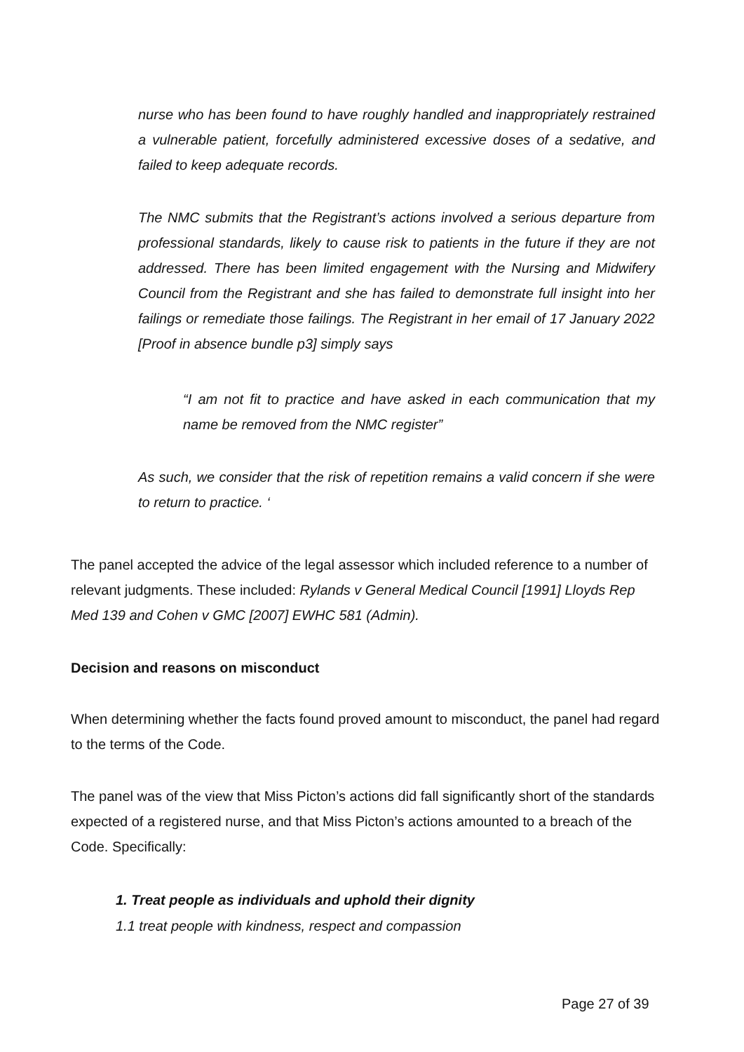nurse who has been found to have roughly handled and inappropriately restrained a vulnerable patient, forcefully administered excessive doses of a sedative, and failed to keep adequate records.
The NMC submits that the Registrant’s actions involved a serious departure from professional standards, likely to cause risk to patients in the future if they are not addressed. There has been limited engagement with the Nursing and Midwifery Council from the Registrant and she has failed to demonstrate full insight into her failings or remediate those failings. The Registrant in her email of 17 January 2022 [Proof in absence bundle p3] simply says
“I am not fit to practice and have asked in each communication that my name be removed from the NMC register”
As such, we consider that the risk of repetition remains a valid concern if she were to return to practice. ‘
The panel accepted the advice of the legal assessor which included reference to a number of relevant judgments. These included: Rylands v General Medical Council [1991] Lloyds Rep Med 139 and Cohen v GMC [2007] EWHC 581 (Admin).
Decision and reasons on misconduct
When determining whether the facts found proved amount to misconduct, the panel had regard to the terms of the Code.
The panel was of the view that Miss Picton’s actions did fall significantly short of the standards expected of a registered nurse, and that Miss Picton’s actions amounted to a breach of the Code. Specifically:
1. Treat people as individuals and uphold their dignity
1.1 treat people with kindness, respect and compassion
Page 27 of 39